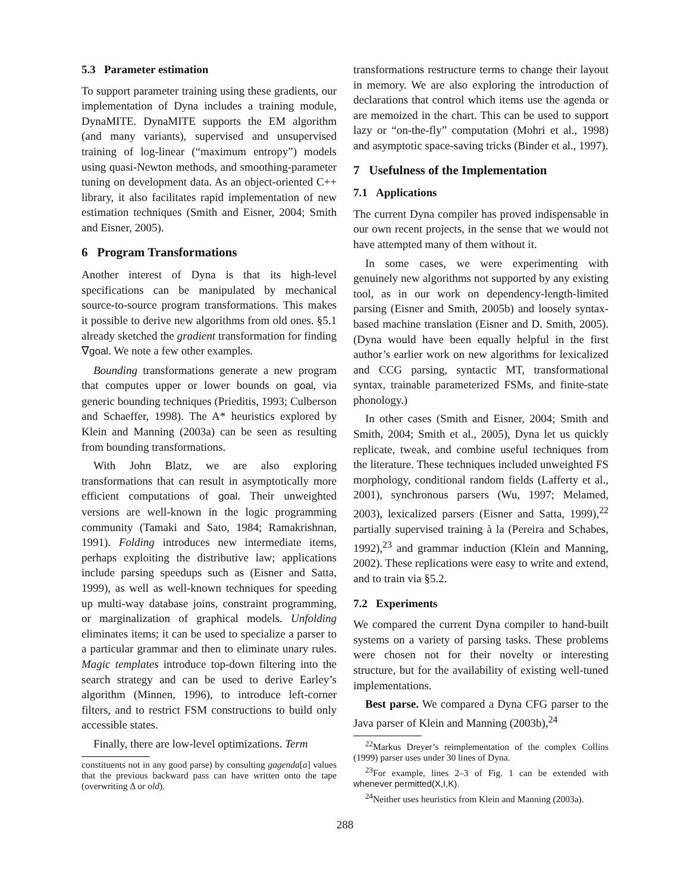5.3 Parameter estimation
To support parameter training using these gradients, our implementation of Dyna includes a training module, DynaMITE. DynaMITE supports the EM algorithm (and many variants), supervised and unsupervised training of log-linear (“maximum entropy”) models using quasi-Newton methods, and smoothing-parameter tuning on development data. As an object-oriented C++ library, it also facilitates rapid implementation of new estimation techniques (Smith and Eisner, 2004; Smith and Eisner, 2005).
6 Program Transformations
Another interest of Dyna is that its high-level specifications can be manipulated by mechanical source-to-source program transformations. This makes it possible to derive new algorithms from old ones. §5.1 already sketched the gradient transformation for finding ∇goal. We note a few other examples.
Bounding transformations generate a new program that computes upper or lower bounds on goal, via generic bounding techniques (Prieditis, 1993; Culberson and Schaeffer, 1998). The A* heuristics explored by Klein and Manning (2003a) can be seen as resulting from bounding transformations.
With John Blatz, we are also exploring transformations that can result in asymptotically more efficient computations of goal. Their unweighted versions are well-known in the logic programming community (Tamaki and Sato, 1984; Ramakrishnan, 1991). Folding introduces new intermediate items, perhaps exploiting the distributive law; applications include parsing speedups such as (Eisner and Satta, 1999), as well as well-known techniques for speeding up multi-way database joins, constraint programming, or marginalization of graphical models. Unfolding eliminates items; it can be used to specialize a parser to a particular grammar and then to eliminate unary rules. Magic templates introduce top-down filtering into the search strategy and can be used to derive Earley’s algorithm (Minnen, 1996), to introduce left-corner filters, and to restrict FSM constructions to build only accessible states.
Finally, there are low-level optimizations. Term
constituents not in any good parse) by consulting gagenda[a] values that the previous backward pass can have written onto the tape (overwriting Δ or old).
transformations restructure terms to change their layout in memory. We are also exploring the introduction of declarations that control which items use the agenda or are memoized in the chart. This can be used to support lazy or “on-the-fly” computation (Mohri et al., 1998) and asymptotic space-saving tricks (Binder et al., 1997).
7 Usefulness of the Implementation
7.1 Applications
The current Dyna compiler has proved indispensable in our own recent projects, in the sense that we would not have attempted many of them without it.
In some cases, we were experimenting with genuinely new algorithms not supported by any existing tool, as in our work on dependency-length-limited parsing (Eisner and Smith, 2005b) and loosely syntax-based machine translation (Eisner and D. Smith, 2005). (Dyna would have been equally helpful in the first author’s earlier work on new algorithms for lexicalized and CCG parsing, syntactic MT, transformational syntax, trainable parameterized FSMs, and finite-state phonology.)
In other cases (Smith and Eisner, 2004; Smith and Smith, 2004; Smith et al., 2005), Dyna let us quickly replicate, tweak, and combine useful techniques from the literature. These techniques included unweighted FS morphology, conditional random fields (Lafferty et al., 2001), synchronous parsers (Wu, 1997; Melamed, 2003), lexicalized parsers (Eisner and Satta, 1999),<sup>22</sup> partially supervised training à la (Pereira and Schabes, 1992),<sup>23</sup> and grammar induction (Klein and Manning, 2002). These replications were easy to write and extend, and to train via §5.2.
7.2 Experiments
We compared the current Dyna compiler to hand-built systems on a variety of parsing tasks. These problems were chosen not for their novelty or interesting structure, but for the availability of existing well-tuned implementations.
Best parse. We compared a Dyna CFG parser to the Java parser of Klein and Manning (2003b),<sup>24</sup>
<sup>22</sup> Markus Dreyer’s reimplementation of the complex Collins (1999) parser uses under 30 lines of Dyna.
<sup>23</sup> For example, lines 2–3 of Fig. 1 can be extended with whenever permitted(X,I,K).
<sup>24</sup> Neither uses heuristics from Klein and Manning (2003a).
288